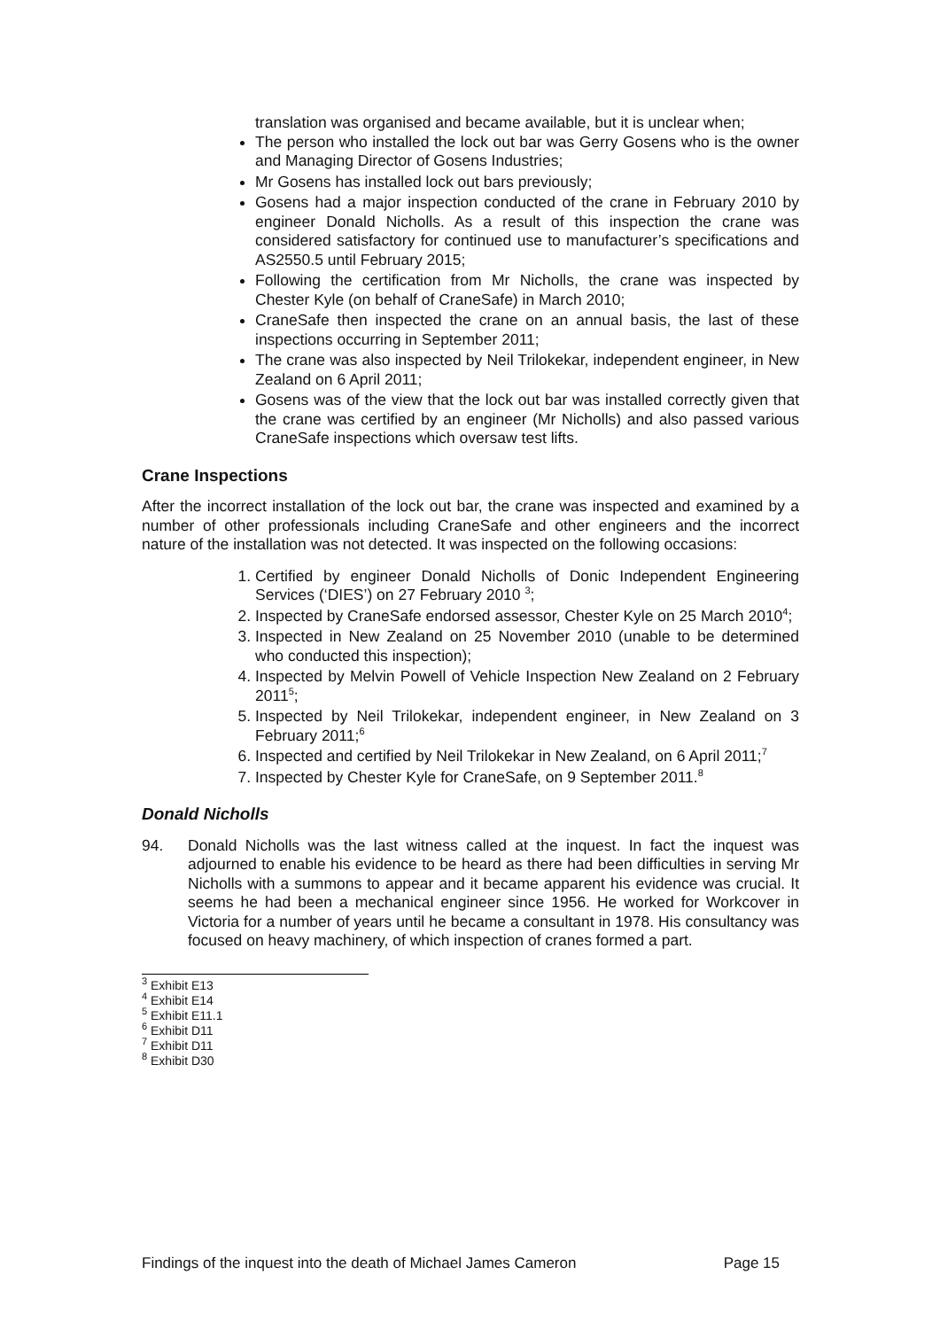translation was organised and became available, but it is unclear when;
The person who installed the lock out bar was Gerry Gosens who is the owner and Managing Director of Gosens Industries;
Mr Gosens has installed lock out bars previously;
Gosens had a major inspection conducted of the crane in February 2010 by engineer Donald Nicholls. As a result of this inspection the crane was considered satisfactory for continued use to manufacturer’s specifications and AS2550.5 until February 2015;
Following the certification from Mr Nicholls, the crane was inspected by Chester Kyle (on behalf of CraneSafe) in March 2010;
CraneSafe then inspected the crane on an annual basis, the last of these inspections occurring in September 2011;
The crane was also inspected by Neil Trilokekar, independent engineer, in New Zealand on 6 April 2011;
Gosens was of the view that the lock out bar was installed correctly given that the crane was certified by an engineer (Mr Nicholls) and also passed various CraneSafe inspections which oversaw test lifts.
Crane Inspections
After the incorrect installation of the lock out bar, the crane was inspected and examined by a number of other professionals including CraneSafe and other engineers and the incorrect nature of the installation was not detected. It was inspected on the following occasions:
1. Certified by engineer Donald Nicholls of Donic Independent Engineering Services (‘DIES’) on 27 February 2010 <sup>3</sup>;
2. Inspected by CraneSafe endorsed assessor, Chester Kyle on 25 March 2010<sup>4</sup>;
3. Inspected in New Zealand on 25 November 2010 (unable to be determined who conducted this inspection);
4. Inspected by Melvin Powell of Vehicle Inspection New Zealand on 2 February 2011<sup>5</sup>;
5. Inspected by Neil Trilokekar, independent engineer, in New Zealand on 3 February 2011;<sup>6</sup>
6. Inspected and certified by Neil Trilokekar in New Zealand, on 6 April 2011;<sup>7</sup>
7. Inspected by Chester Kyle for CraneSafe, on 9 September 2011.<sup>8</sup>
Donald Nicholls
94. Donald Nicholls was the last witness called at the inquest. In fact the inquest was adjourned to enable his evidence to be heard as there had been difficulties in serving Mr Nicholls with a summons to appear and it became apparent his evidence was crucial. It seems he had been a mechanical engineer since 1956. He worked for Workcover in Victoria for a number of years until he became a consultant in 1978. His consultancy was focused on heavy machinery, of which inspection of cranes formed a part.
<sup>3</sup> Exhibit E13
<sup>4</sup> Exhibit E14
<sup>5</sup> Exhibit E11.1
<sup>6</sup> Exhibit D11
<sup>7</sup> Exhibit D11
<sup>8</sup> Exhibit D30
Findings of the inquest into the death of Michael James Cameron Page 15